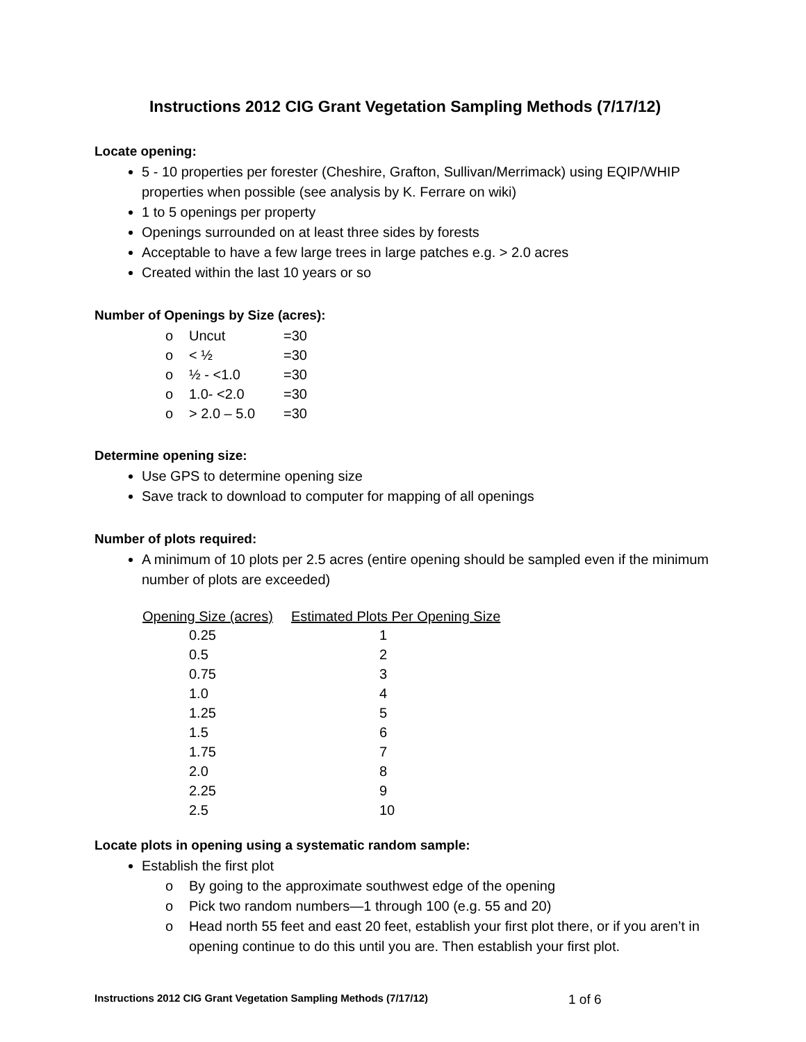Instructions 2012 CIG Grant Vegetation Sampling Methods (7/17/12)
Locate opening:
5 - 10 properties per forester (Cheshire, Grafton, Sullivan/Merrimack) using EQIP/WHIP properties when possible (see analysis by K. Ferrare on wiki)
1 to 5 openings per property
Openings surrounded on at least three sides by forests
Acceptable to have a few large trees in large patches e.g. > 2.0 acres
Created within the last 10 years or so
Number of Openings by Size (acres):
| o | Uncut | =30 |
| o | < ½ | =30 |
| o | ½ - <1.0 | =30 |
| o | 1.0- <2.0 | =30 |
| o | > 2.0 – 5.0 | =30 |
Determine opening size:
Use GPS to determine opening size
Save track to download to computer for mapping of all openings
Number of plots required:
A minimum of 10 plots per 2.5 acres (entire opening should be sampled even if the minimum number of plots are exceeded)
| Opening Size (acres) | Estimated Plots Per Opening Size |
| --- | --- |
| 0.25 | 1 |
| 0.5 | 2 |
| 0.75 | 3 |
| 1.0 | 4 |
| 1.25 | 5 |
| 1.5 | 6 |
| 1.75 | 7 |
| 2.0 | 8 |
| 2.25 | 9 |
| 2.5 | 10 |
Locate plots in opening using a systematic random sample:
Establish the first plot
o By going to the approximate southwest edge of the opening
o Pick two random numbers—1 through 100 (e.g. 55 and 20)
o Head north 55 feet and east 20 feet, establish your first plot there, or if you aren’t in opening continue to do this until you are. Then establish your first plot.
Instructions 2012 CIG Grant Vegetation Sampling Methods (7/17/12)
1 of 6